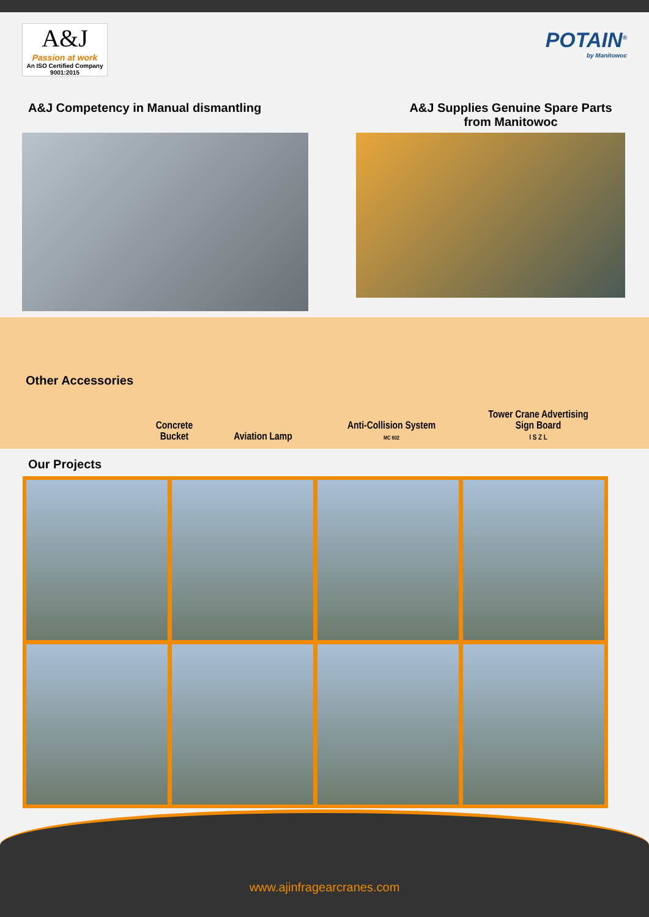A&J
Passion at work
An ISO Certified Company
9001:2015
POTAIN<sup>®</sup>
by Manitowoc
A&J Competency in Manual dismantling
A&J Supplies Genuine Spare Parts from Manitowoc
Other Accessories
Concrete Bucket
Aviation Lamp
Anti-Collision System
MC 602
Tower Crane Advertising
Sign Board
I S Z L
Our Projects
www.ajinfragearcranes.com